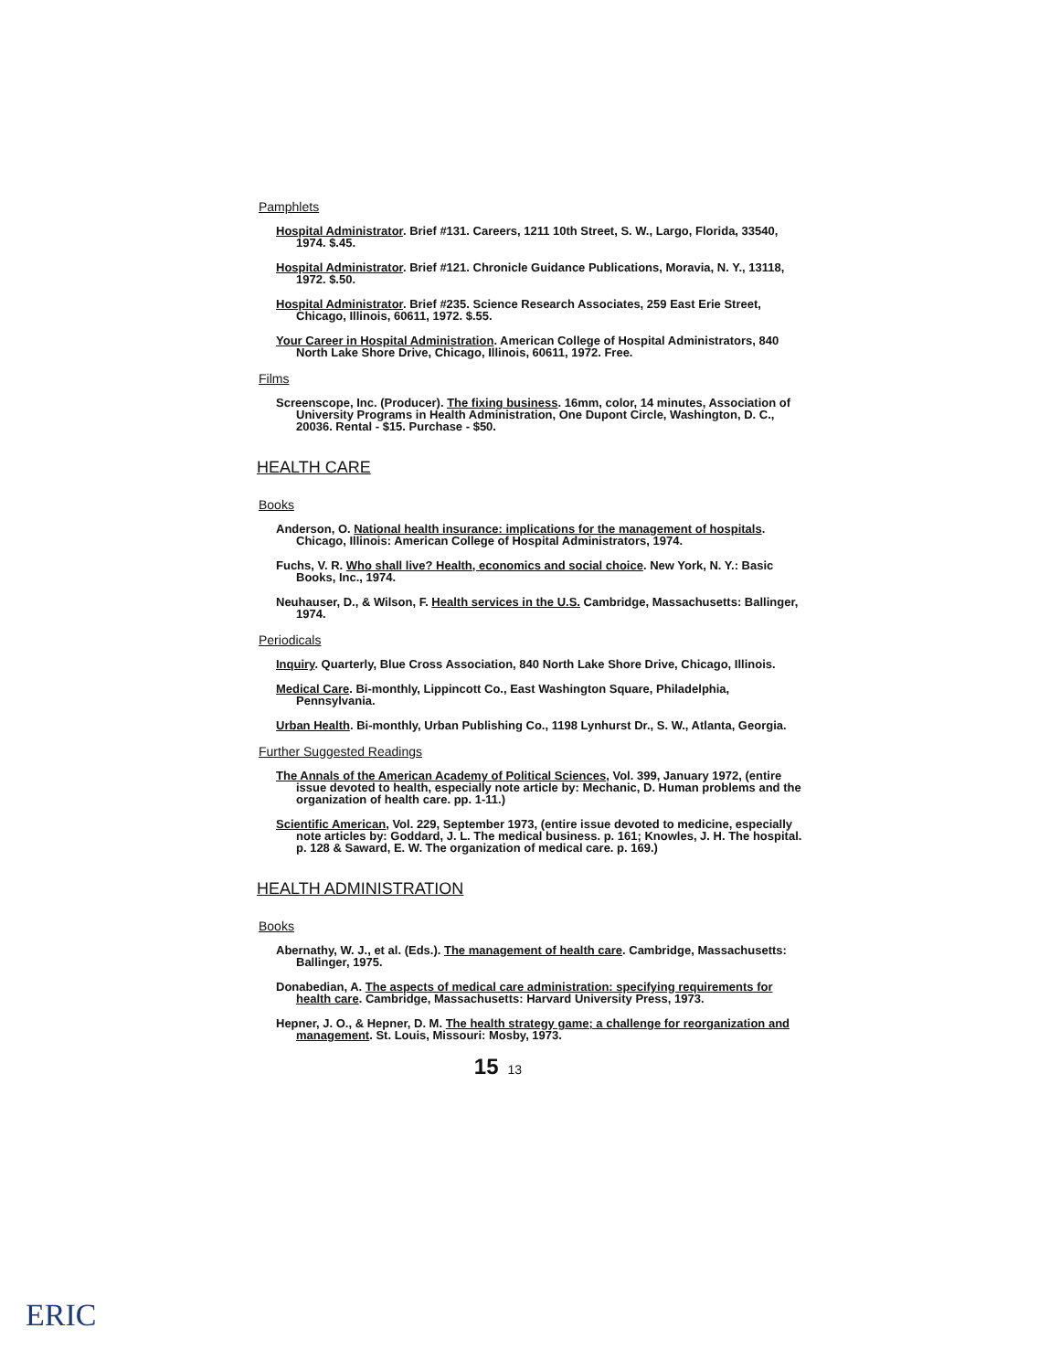Pamphlets
Hospital Administrator. Brief #131. Careers, 1211 10th Street, S. W., Largo, Florida, 33540, 1974. $.45.
Hospital Administrator. Brief #121. Chronicle Guidance Publications, Moravia, N. Y., 13118, 1972. $.50.
Hospital Administrator. Brief #235. Science Research Associates, 259 East Erie Street, Chicago, Illinois, 60611, 1972. $.55.
Your Career in Hospital Administration. American College of Hospital Administrators, 840 North Lake Shore Drive, Chicago, Illinois, 60611, 1972. Free.
Films
Screenscope, Inc. (Producer). The fixing business. 16mm, color, 14 minutes, Association of University Programs in Health Administration, One Dupont Circle, Washington, D. C., 20036. Rental - $15. Purchase - $50.
HEALTH CARE
Books
Anderson, O. National health insurance: implications for the management of hospitals. Chicago, Illinois: American College of Hospital Administrators, 1974.
Fuchs, V. R. Who shall live? Health, economics and social choice. New York, N. Y.: Basic Books, Inc., 1974.
Neuhauser, D., & Wilson, F. Health services in the U.S. Cambridge, Massachusetts: Ballinger, 1974.
Periodicals
Inquiry. Quarterly, Blue Cross Association, 840 North Lake Shore Drive, Chicago, Illinois.
Medical Care. Bi-monthly, Lippincott Co., East Washington Square, Philadelphia, Pennsylvania.
Urban Health. Bi-monthly, Urban Publishing Co., 1198 Lynhurst Dr., S. W., Atlanta, Georgia.
Further Suggested Readings
The Annals of the American Academy of Political Sciences, Vol. 399, January 1972, (entire issue devoted to health, especially note article by: Mechanic, D. Human problems and the organization of health care. pp. 1-11.)
Scientific American, Vol. 229, September 1973, (entire issue devoted to medicine, especially note articles by: Goddard, J. L. The medical business. p. 161; Knowles, J. H. The hospital. p. 128 & Saward, E. W. The organization of medical care. p. 169.)
HEALTH ADMINISTRATION
Books
Abernathy, W. J., et al. (Eds.). The management of health care. Cambridge, Massachusetts: Ballinger, 1975.
Donabedian, A. The aspects of medical care administration: specifying requirements for health care. Cambridge, Massachusetts: Harvard University Press, 1973.
Hepner, J. O., & Hepner, D. M. The health strategy game; a challenge for reorganization and management. St. Louis, Missouri: Mosby, 1973.
15 13
ERIC